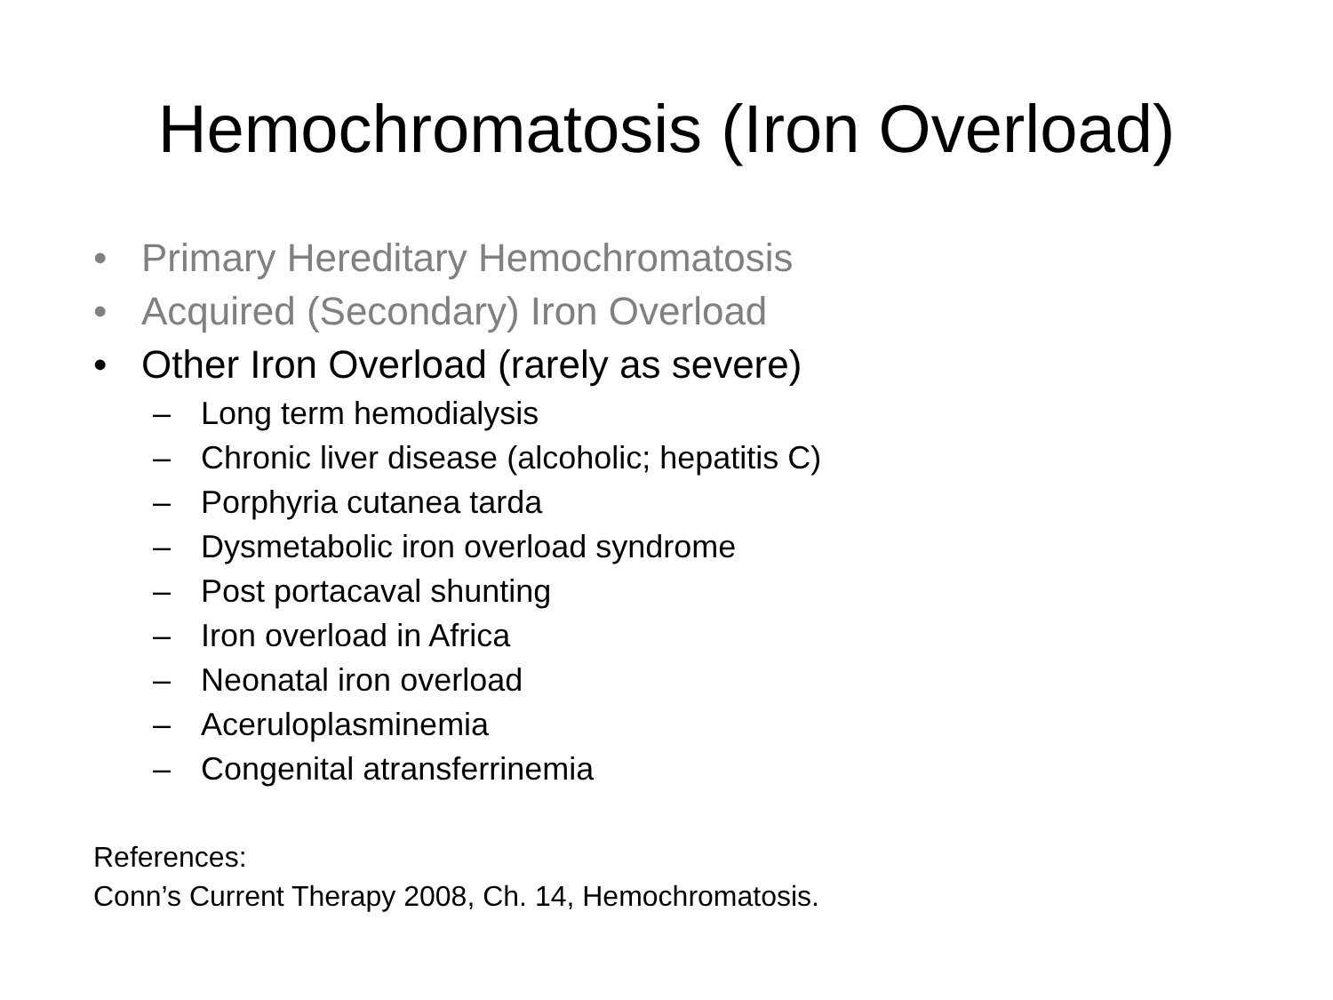Hemochromatosis (Iron Overload)
• Primary Hereditary Hemochromatosis
• Acquired (Secondary) Iron Overload
• Other Iron Overload (rarely as severe)
– Long term hemodialysis
– Chronic liver disease (alcoholic; hepatitis C)
– Porphyria cutanea tarda
– Dysmetabolic iron overload syndrome
– Post portacaval shunting
– Iron overload in Africa
– Neonatal iron overload
– Aceruloplasminemia
– Congenital atransferrinemia
References:
Conn’s Current Therapy 2008, Ch. 14, Hemochromatosis.